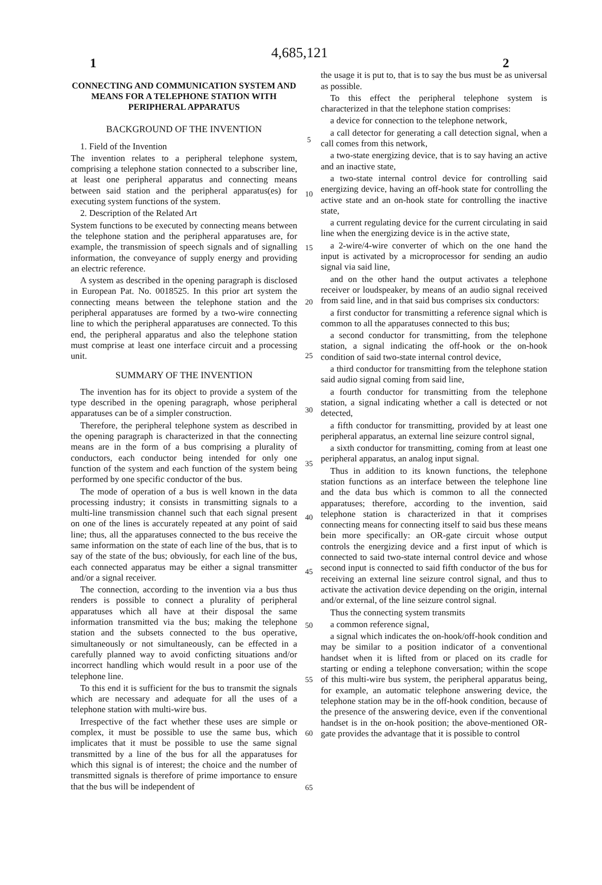1
4,685,121
2
CONNECTING AND COMMUNICATION SYSTEM AND MEANS FOR A TELEPHONE STATION WITH PERIPHERAL APPARATUS
BACKGROUND OF THE INVENTION
1. Field of the Invention
The invention relates to a peripheral telephone system, comprising a telephone station connected to a subscriber line, at least one peripheral apparatus and connecting means between said station and the peripheral apparatus(es) for executing system functions of the system.
2. Description of the Related Art
System functions to be executed by connecting means between the telephone station and the peripheral apparatuses are, for example, the transmission of speech signals and of signalling information, the conveyance of supply energy and providing an electric reference.
A system as described in the opening paragraph is disclosed in European Pat. No. 0018525. In this prior art system the connecting means between the telephone station and the peripheral apparatuses are formed by a two-wire connecting line to which the peripheral apparatuses are connected. To this end, the peripheral apparatus and also the telephone station must comprise at least one interface circuit and a processing unit.
SUMMARY OF THE INVENTION
The invention has for its object to provide a system of the type described in the opening paragraph, whose peripheral apparatuses can be of a simpler construction.
Therefore, the peripheral telephone system as described in the opening paragraph is characterized in that the connecting means are in the form of a bus comprising a plurality of conductors, each conductor being intended for only one function of the system and each function of the system being performed by one specific conductor of the bus.
The mode of operation of a bus is well known in the data processing industry; it consists in transmitting signals to a multi-line transmission channel such that each signal present on one of the lines is accurately repeated at any point of said line; thus, all the apparatuses connected to the bus receive the same information on the state of each line of the bus, that is to say of the state of the bus; obviously, for each line of the bus, each connected apparatus may be either a signal transmitter and/or a signal receiver.
The connection, according to the invention via a bus thus renders is possible to connect a plurality of peripheral apparatuses which all have at their disposal the same information transmitted via the bus; making the telephone station and the subsets connected to the bus operative, simultaneously or not simultaneously, can be effected in a carefully planned way to avoid conficting situations and/or incorrect handling which would result in a poor use of the telephone line.
To this end it is sufficient for the bus to transmit the signals which are necessary and adequate for all the uses of a telephone station with multi-wire bus.
Irrespective of the fact whether these uses are simple or complex, it must be possible to use the same bus, which implicates that it must be possible to use the same signal transmitted by a line of the bus for all the apparatuses for which this signal is of interest; the choice and the number of transmitted signals is therefore of prime importance to ensure that the bus will be independent of
5
10
15
20
25
30
35
40
45
50
55
60
65
the usage it is put to, that is to say the bus must be as universal as possible.
To this effect the peripheral telephone system is characterized in that the telephone station comprises:
a device for connection to the telephone network,
a call detector for generating a call detection signal, when a call comes from this network,
a two-state energizing device, that is to say having an active and an inactive state,
a two-state internal control device for controlling said energizing device, having an off-hook state for controlling the active state and an on-hook state for controlling the inactive state,
a current regulating device for the current circulating in said line when the energizing device is in the active state,
a 2-wire/4-wire converter of which on the one hand the input is activated by a microprocessor for sending an audio signal via said line,
and on the other hand the output activates a telephone receiver or loudspeaker, by means of an audio signal received from said line, and in that said bus comprises six conductors:
a first conductor for transmitting a reference signal which is common to all the apparatuses connected to this bus;
a second conductor for transmitting, from the telephone station, a signal indicating the off-hook or the on-hook condition of said two-state internal control device,
a third conductor for transmitting from the telephone station said audio signal coming from said line,
a fourth conductor for transmitting from the telephone station, a signal indicating whether a call is detected or not detected,
a fifth conductor for transmitting, provided by at least one peripheral apparatus, an external line seizure control signal,
a sixth conductor for transmitting, coming from at least one peripheral apparatus, an analog input signal.
Thus in addition to its known functions, the telephone station functions as an interface between the telephone line and the data bus which is common to all the connected apparatuses; therefore, according to the invention, said telephone station is characterized in that it comprises connecting means for connecting itself to said bus these means bein more specifically: an OR-gate circuit whose output controls the energizing device and a first input of which is connected to said two-state internal control device and whose second input is connected to said fifth conductor of the bus for receiving an external line seizure control signal, and thus to activate the activation device depending on the origin, internal and/or external, of the line seizure control signal.
Thus the connecting system transmits
a common reference signal,
a signal which indicates the on-hook/off-hook condition and may be similar to a position indicator of a conventional handset when it is lifted from or placed on its cradle for starting or ending a telephone conversation; within the scope of this multi-wire bus system, the peripheral apparatus being, for example, an automatic telephone answering device, the telephone station may be in the off-hook condition, because of the presence of the answering device, even if the conventional handset is in the on-hook position; the above-mentioned OR-gate provides the advantage that it is possible to control